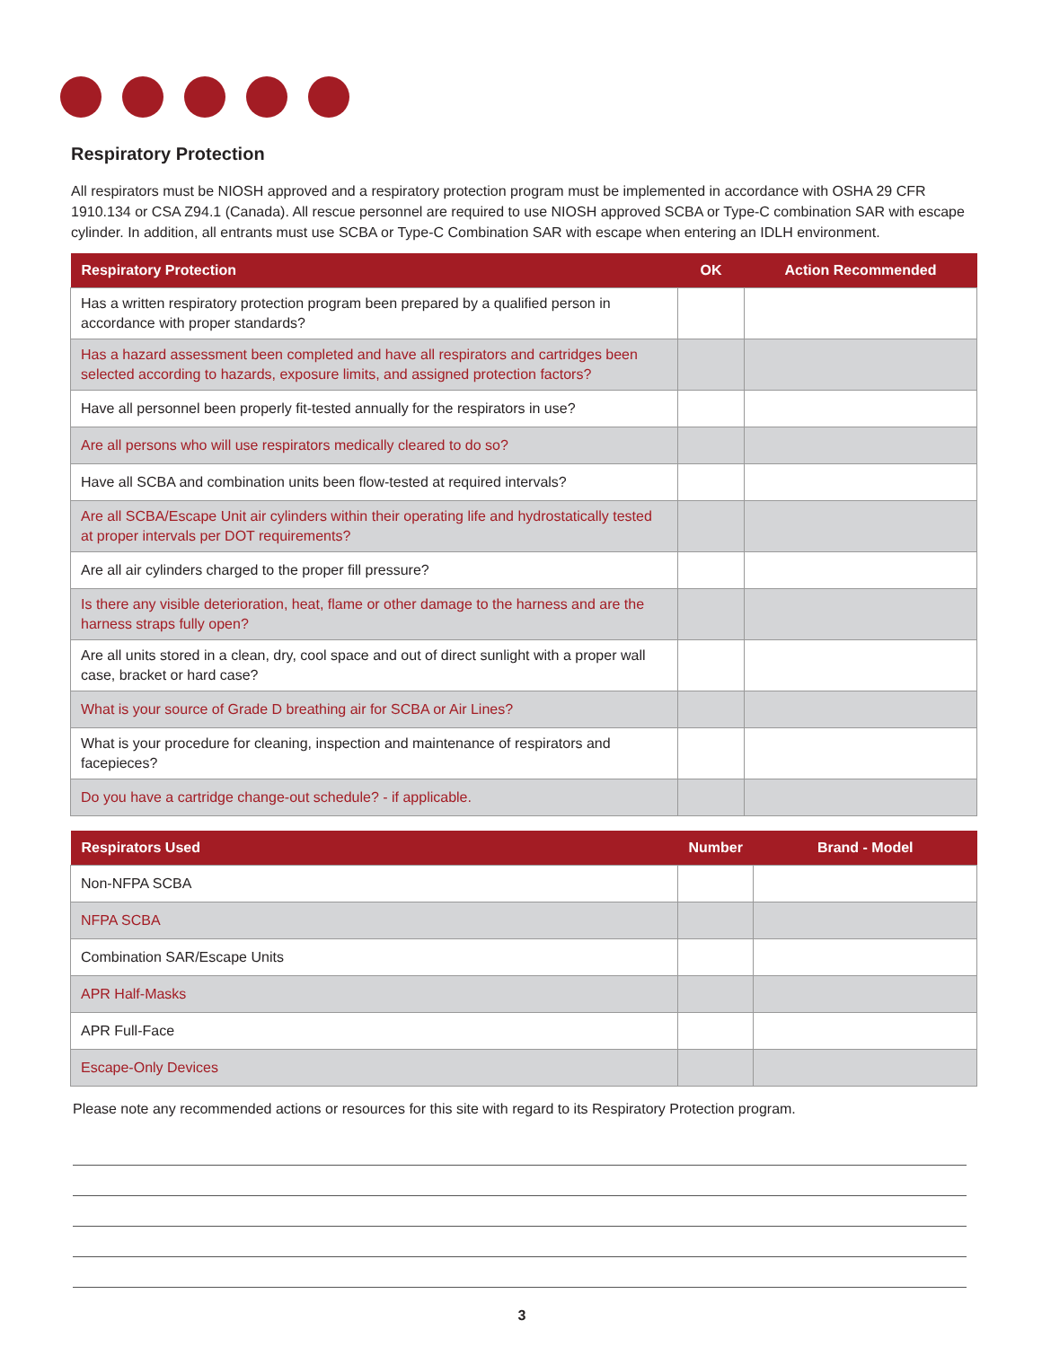Respiratory Protection
All respirators must be NIOSH approved and a respiratory protection program must be implemented in accordance with OSHA 29 CFR 1910.134 or CSA Z94.1 (Canada). All rescue personnel are required to use NIOSH approved SCBA or Type-C combination SAR with escape cylinder. In addition, all entrants must use SCBA or Type-C Combination SAR with escape when entering an IDLH environment.
| Respiratory Protection | OK | Action Recommended |
| --- | --- | --- |
| Has a written respiratory protection program been prepared by a qualified person in accordance with proper standards? | | |
| Has a hazard assessment been completed and have all respirators and cartridges been selected according to hazards, exposure limits, and assigned protection factors? | | |
| Have all personnel been properly fit-tested annually for the respirators in use? | | |
| Are all persons who will use respirators medically cleared to do so? | | |
| Have all SCBA and combination units been flow-tested at required intervals? | | |
| Are all SCBA/Escape Unit air cylinders within their operating life and hydrostatically tested at proper intervals per DOT requirements? | | |
| Are all air cylinders charged to the proper fill pressure? | | |
| Is there any visible deterioration, heat, flame or other damage to the harness and are the harness straps fully open? | | |
| Are all units stored in a clean, dry, cool space and out of direct sunlight with a proper wall case, bracket or hard case? | | |
| What is your source of Grade D breathing air for SCBA or Air Lines? | | |
| What is your procedure for cleaning, inspection and maintenance of respirators and facepieces? | | |
| Do you have a cartridge change-out schedule? - if applicable. | | |
| Respirators Used | Number | Brand - Model |
| --- | --- | --- |
| Non-NFPA SCBA | | |
| NFPA SCBA | | |
| Combination SAR/Escape Units | | |
| APR Half-Masks | | |
| APR Full-Face | | |
| Escape-Only Devices | | |
Please note any recommended actions or resources for this site with regard to its Respiratory Protection program.
3